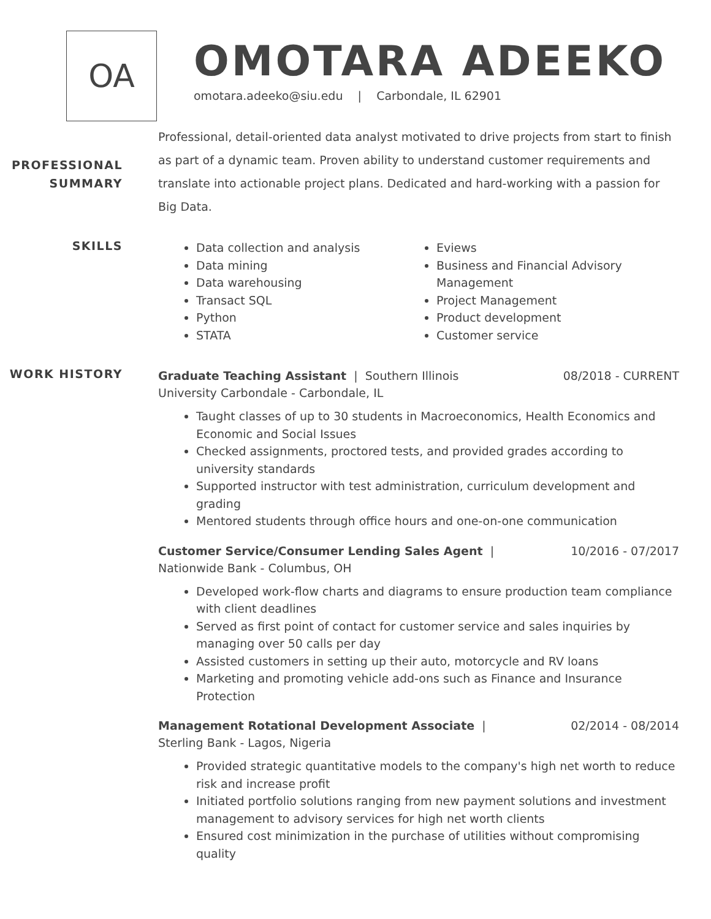OA
OMOTARA ADEEKO
omotara.adeeko@siu.edu | Carbondale, IL 62901
PROFESSIONAL
SUMMARY
Professional, detail-oriented data analyst motivated to drive projects from start to finish as part of a dynamic team. Proven ability to understand customer requirements and translate into actionable project plans. Dedicated and hard-working with a passion for Big Data.
SKILLS
Data collection and analysis
Data mining
Data warehousing
Transact SQL
Python
STATA
Eviews
Business and Financial Advisory Management
Project Management
Product development
Customer service
WORK HISTORY
Graduate Teaching Assistant | Southern Illinois
University Carbondale - Carbondale, IL
08/2018 - CURRENT
Taught classes of up to 30 students in Macroeconomics, Health Economics and Economic and Social Issues
Checked assignments, proctored tests, and provided grades according to university standards
Supported instructor with test administration, curriculum development and grading
Mentored students through office hours and one-on-one communication
Customer Service/Consumer Lending Sales Agent |
Nationwide Bank - Columbus, OH
10/2016 - 07/2017
Developed work-flow charts and diagrams to ensure production team compliance with client deadlines
Served as first point of contact for customer service and sales inquiries by managing over 50 calls per day
Assisted customers in setting up their auto, motorcycle and RV loans
Marketing and promoting vehicle add-ons such as Finance and Insurance Protection
Management Rotational Development Associate |
Sterling Bank - Lagos, Nigeria
02/2014 - 08/2014
Provided strategic quantitative models to the company's high net worth to reduce risk and increase profit
Initiated portfolio solutions ranging from new payment solutions and investment management to advisory services for high net worth clients
Ensured cost minimization in the purchase of utilities without compromising quality